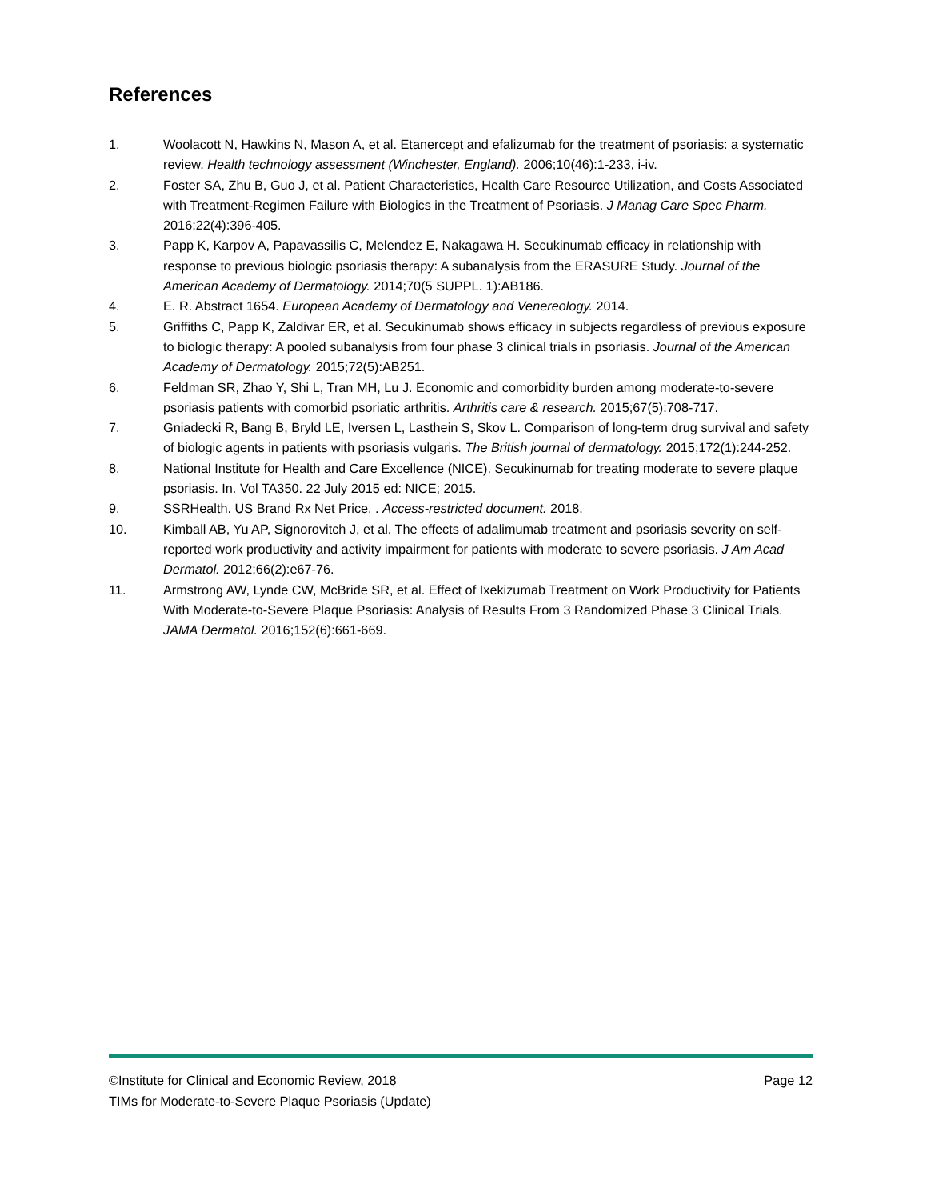References
1. Woolacott N, Hawkins N, Mason A, et al. Etanercept and efalizumab for the treatment of psoriasis: a systematic review. Health technology assessment (Winchester, England). 2006;10(46):1-233, i-iv.
2. Foster SA, Zhu B, Guo J, et al. Patient Characteristics, Health Care Resource Utilization, and Costs Associated with Treatment-Regimen Failure with Biologics in the Treatment of Psoriasis. J Manag Care Spec Pharm. 2016;22(4):396-405.
3. Papp K, Karpov A, Papavassilis C, Melendez E, Nakagawa H. Secukinumab efficacy in relationship with response to previous biologic psoriasis therapy: A subanalysis from the ERASURE Study. Journal of the American Academy of Dermatology. 2014;70(5 SUPPL. 1):AB186.
4. E. R. Abstract 1654. European Academy of Dermatology and Venereology. 2014.
5. Griffiths C, Papp K, Zaldivar ER, et al. Secukinumab shows efficacy in subjects regardless of previous exposure to biologic therapy: A pooled subanalysis from four phase 3 clinical trials in psoriasis. Journal of the American Academy of Dermatology. 2015;72(5):AB251.
6. Feldman SR, Zhao Y, Shi L, Tran MH, Lu J. Economic and comorbidity burden among moderate-to-severe psoriasis patients with comorbid psoriatic arthritis. Arthritis care & research. 2015;67(5):708-717.
7. Gniadecki R, Bang B, Bryld LE, Iversen L, Lasthein S, Skov L. Comparison of long-term drug survival and safety of biologic agents in patients with psoriasis vulgaris. The British journal of dermatology. 2015;172(1):244-252.
8. National Institute for Health and Care Excellence (NICE). Secukinumab for treating moderate to severe plaque psoriasis. In. Vol TA350. 22 July 2015 ed: NICE; 2015.
9. SSRHealth. US Brand Rx Net Price. . Access-restricted document. 2018.
10. Kimball AB, Yu AP, Signorovitch J, et al. The effects of adalimumab treatment and psoriasis severity on self-reported work productivity and activity impairment for patients with moderate to severe psoriasis. J Am Acad Dermatol. 2012;66(2):e67-76.
11. Armstrong AW, Lynde CW, McBride SR, et al. Effect of Ixekizumab Treatment on Work Productivity for Patients With Moderate-to-Severe Plaque Psoriasis: Analysis of Results From 3 Randomized Phase 3 Clinical Trials. JAMA Dermatol. 2016;152(6):661-669.
©Institute for Clinical and Economic Review, 2018 Page 12
TIMs for Moderate-to-Severe Plaque Psoriasis (Update)